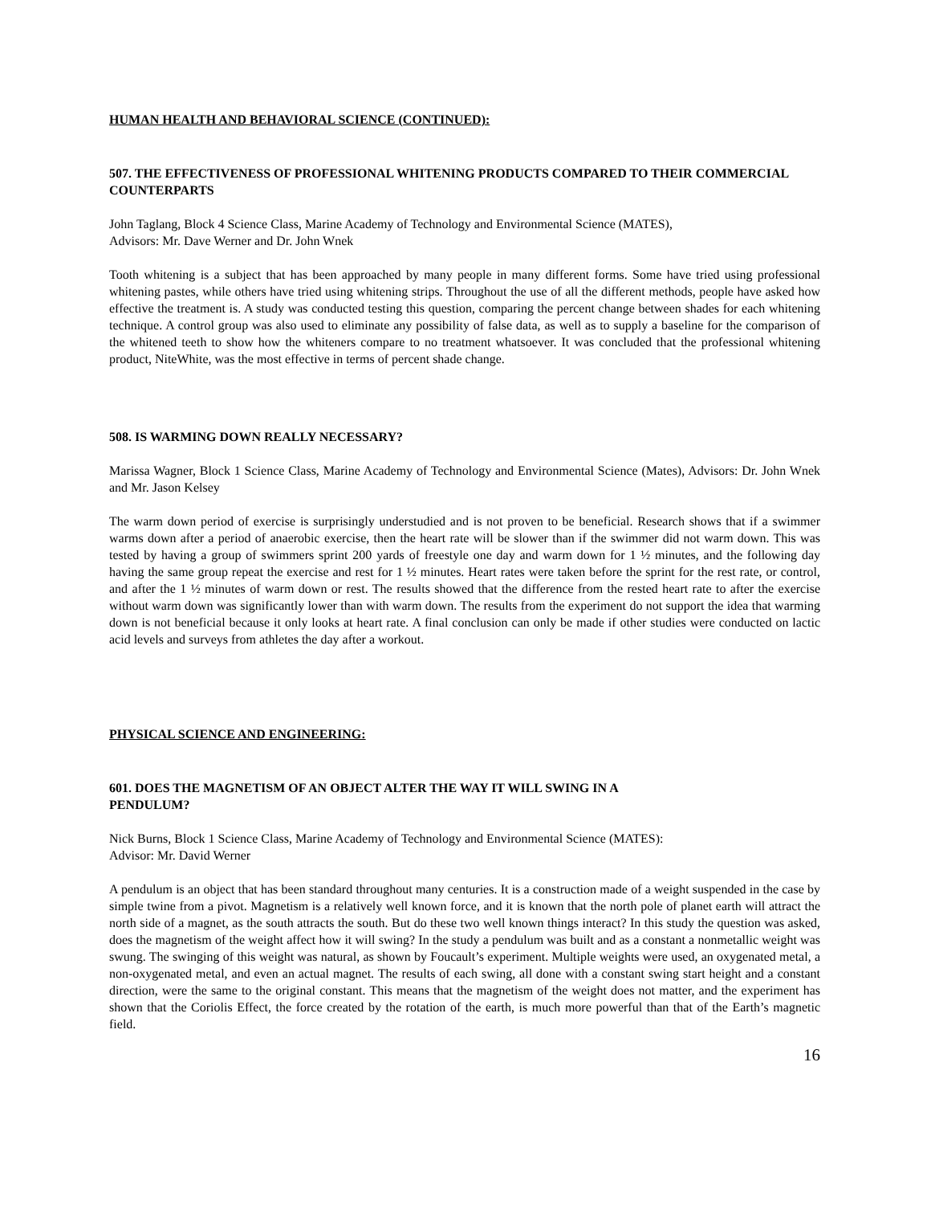HUMAN HEALTH AND BEHAVIORAL SCIENCE (CONTINUED):
507. THE EFFECTIVENESS OF PROFESSIONAL WHITENING PRODUCTS COMPARED TO THEIR COMMERCIAL COUNTERPARTS
John Taglang, Block 4 Science Class, Marine Academy of Technology and Environmental Science (MATES),
Advisors: Mr. Dave Werner and Dr. John Wnek
Tooth whitening is a subject that has been approached by many people in many different forms. Some have tried using professional whitening pastes, while others have tried using whitening strips. Throughout the use of all the different methods, people have asked how effective the treatment is. A study was conducted testing this question, comparing the percent change between shades for each whitening technique. A control group was also used to eliminate any possibility of false data, as well as to supply a baseline for the comparison of the whitened teeth to show how the whiteners compare to no treatment whatsoever. It was concluded that the professional whitening product, NiteWhite, was the most effective in terms of percent shade change.
508. IS WARMING DOWN REALLY NECESSARY?
Marissa Wagner, Block 1 Science Class, Marine Academy of Technology and Environmental Science (Mates), Advisors: Dr. John Wnek and Mr. Jason Kelsey
The warm down period of exercise is surprisingly understudied and is not proven to be beneficial. Research shows that if a swimmer warms down after a period of anaerobic exercise, then the heart rate will be slower than if the swimmer did not warm down. This was tested by having a group of swimmers sprint 200 yards of freestyle one day and warm down for 1 ½ minutes, and the following day having the same group repeat the exercise and rest for 1 ½ minutes. Heart rates were taken before the sprint for the rest rate, or control, and after the 1 ½ minutes of warm down or rest. The results showed that the difference from the rested heart rate to after the exercise without warm down was significantly lower than with warm down. The results from the experiment do not support the idea that warming down is not beneficial because it only looks at heart rate. A final conclusion can only be made if other studies were conducted on lactic acid levels and surveys from athletes the day after a workout.
PHYSICAL SCIENCE AND ENGINEERING:
601. DOES THE MAGNETISM OF AN OBJECT ALTER THE WAY IT WILL SWING IN A
PENDULUM?
Nick Burns, Block 1 Science Class, Marine Academy of Technology and Environmental Science (MATES):
Advisor: Mr. David Werner
A pendulum is an object that has been standard throughout many centuries. It is a construction made of a weight suspended in the case by simple twine from a pivot. Magnetism is a relatively well known force, and it is known that the north pole of planet earth will attract the north side of a magnet, as the south attracts the south. But do these two well known things interact? In this study the question was asked, does the magnetism of the weight affect how it will swing? In the study a pendulum was built and as a constant a nonmetallic weight was swung. The swinging of this weight was natural, as shown by Foucault’s experiment. Multiple weights were used, an oxygenated metal, a non-oxygenated metal, and even an actual magnet. The results of each swing, all done with a constant swing start height and a constant direction, were the same to the original constant. This means that the magnetism of the weight does not matter, and the experiment has shown that the Coriolis Effect, the force created by the rotation of the earth, is much more powerful than that of the Earth’s magnetic field.
16